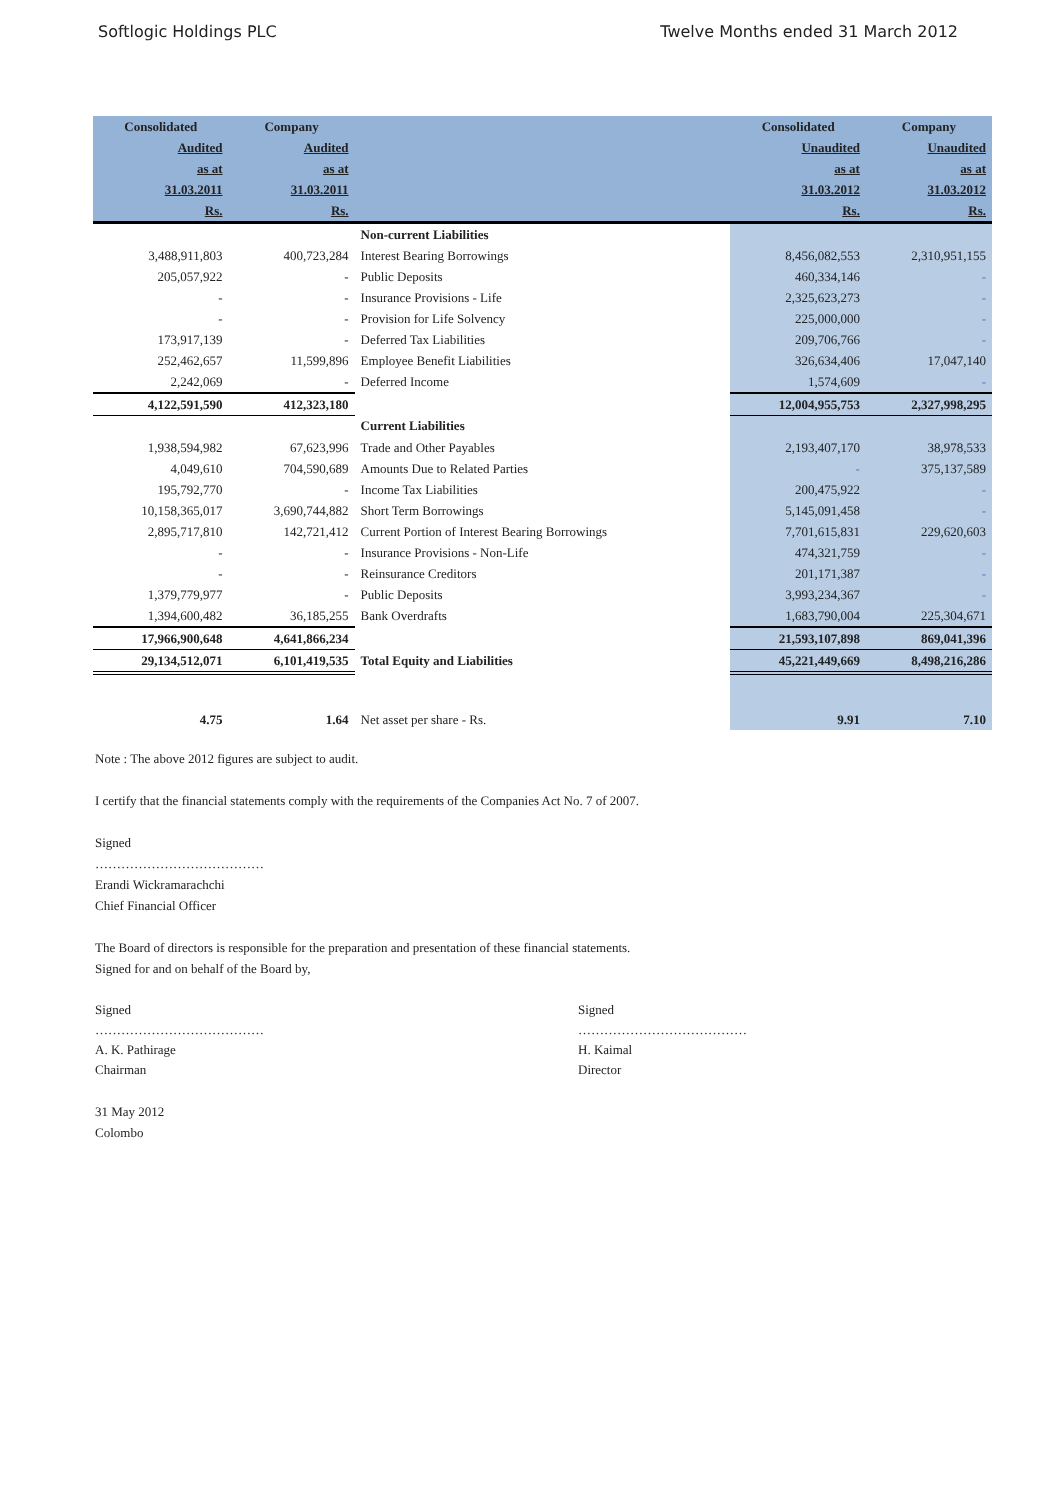Softlogic Holdings PLC Twelve Months ended 31 March 2012
| Consolidated | Company | | Consolidated | Company |
| --- | --- | --- | --- | --- |
| Audited | Audited | | Unaudited | Unaudited |
| as at | as at | | as at | as at |
| 31.03.2011 | 31.03.2011 | | 31.03.2012 | 31.03.2012 |
| Rs. | Rs. | | Rs. | Rs. |
| | | Non-current Liabilities | | |
| 3,488,911,803 | 400,723,284 | Interest Bearing Borrowings | 8,456,082,553 | 2,310,951,155 |
| 205,057,922 | - | Public Deposits | 460,334,146 | - |
| - | - | Insurance Provisions - Life | 2,325,623,273 | - |
| - | - | Provision for Life Solvency | 225,000,000 | - |
| 173,917,139 | - | Deferred Tax Liabilities | 209,706,766 | - |
| 252,462,657 | 11,599,896 | Employee Benefit Liabilities | 326,634,406 | 17,047,140 |
| 2,242,069 | - | Deferred Income | 1,574,609 | - |
| 4,122,591,590 | 412,323,180 | | 12,004,955,753 | 2,327,998,295 |
| | | Current Liabilities | | |
| 1,938,594,982 | 67,623,996 | Trade and Other Payables | 2,193,407,170 | 38,978,533 |
| 4,049,610 | 704,590,689 | Amounts Due to Related Parties | - | 375,137,589 |
| 195,792,770 | - | Income Tax Liabilities | 200,475,922 | - |
| 10,158,365,017 | 3,690,744,882 | Short Term Borrowings | 5,145,091,458 | - |
| 2,895,717,810 | 142,721,412 | Current Portion of Interest Bearing Borrowings | 7,701,615,831 | 229,620,603 |
| - | - | Insurance Provisions - Non-Life | 474,321,759 | - |
| - | - | Reinsurance Creditors | 201,171,387 | - |
| 1,379,779,977 | - | Public Deposits | 3,993,234,367 | - |
| 1,394,600,482 | 36,185,255 | Bank Overdrafts | 1,683,790,004 | 225,304,671 |
| 17,966,900,648 | 4,641,866,234 | | 21,593,107,898 | 869,041,396 |
| 29,134,512,071 | 6,101,419,535 | Total Equity and Liabilities | 45,221,449,669 | 8,498,216,286 |
| 4.75 | 1.64 | Net asset per share - Rs. | 9.91 | 7.10 |
Note : The above 2012 figures are subject to audit.
I certify that the financial statements comply with the requirements of the Companies Act No. 7 of 2007.
Signed
…………………………………
Erandi Wickramarachchi
Chief Financial Officer
The Board of directors is responsible for the preparation and presentation of these financial statements.
Signed for and on behalf of the Board by,
Signed
…………………………………
A. K. Pathirage
Chairman
Signed
…………………………………
H. Kaimal
Director
31 May 2012
Colombo